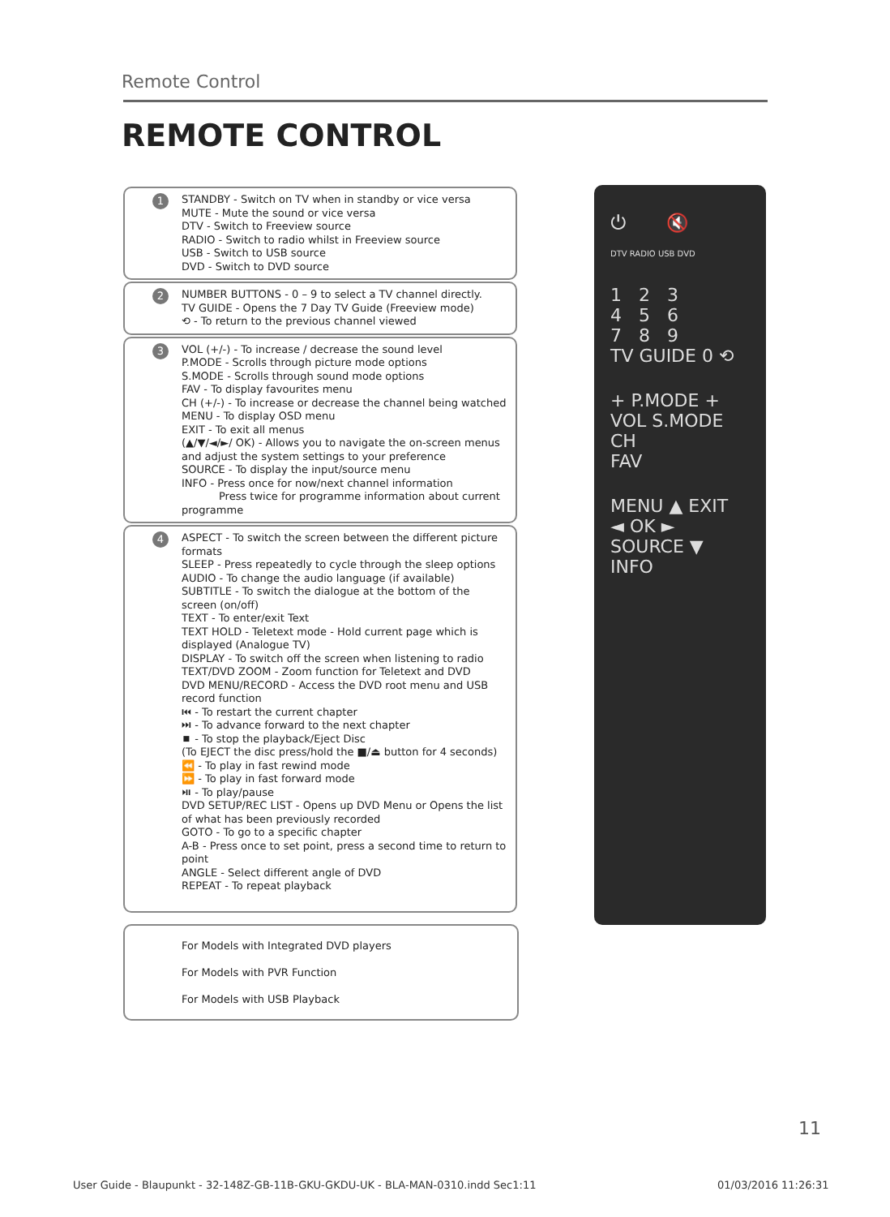Remote Control
REMOTE CONTROL
1 STANDBY - Switch on TV when in standby or vice versa
MUTE - Mute the sound or vice versa
DTV - Switch to Freeview source
RADIO - Switch to radio whilst in Freeview source
USB - Switch to USB source
DVD - Switch to DVD source
2 NUMBER BUTTONS - 0 – 9 to select a TV channel directly.
TV GUIDE - Opens the 7 Day TV Guide (Freeview mode)
⟲ - To return to the previous channel viewed
3 VOL (+/-) - To increase / decrease the sound level
P.MODE - Scrolls through picture mode options
S.MODE - Scrolls through sound mode options
FAV - To display favourites menu
CH (+/-) - To increase or decrease the channel being watched
MENU - To display OSD menu
EXIT - To exit all menus
(▲/▼/◄/►/ OK) - Allows you to navigate the on-screen menus and adjust the system settings to your preference
SOURCE - To display the input/source menu
INFO - Press once for now/next channel information
Press twice for programme information about current programme
4 ASPECT - To switch the screen between the different picture formats
SLEEP - Press repeatedly to cycle through the sleep options
AUDIO - To change the audio language (if available)
SUBTITLE - To switch the dialogue at the bottom of the screen (on/off)
TEXT - To enter/exit Text
TEXT HOLD - Teletext mode - Hold current page which is displayed (Analogue TV)
DISPLAY - To switch off the screen when listening to radio
TEXT/DVD ZOOM - Zoom function for Teletext and DVD
DVD MENU/RECORD - Access the DVD root menu and USB record function
⏮ - To restart the current chapter
⏭ - To advance forward to the next chapter
⏹ - To stop the playback/Eject Disc
(To EJECT the disc press/hold the ■/⏏ button for 4 seconds)
⏪ - To play in fast rewind mode
⏩ - To play in fast forward mode
⏯ - To play/pause
DVD SETUP/REC LIST - Opens up DVD Menu or Opens the list of what has been previously recorded
GOTO - To go to a specific chapter
A-B - Press once to set point, press a second time to return to point
ANGLE - Select different angle of DVD
REPEAT - To repeat playback
For Models with Integrated DVD players
For Models with PVR Function
For Models with USB Playback
⏻ 🔇
DTV RADIO USB DVD
1 2 3
4 5 6
7 8 9
TV GUIDE 0 ⟲
+ P.MODE +
VOL S.MODE CH
FAV
MENU ▲ EXIT
◄ OK ►
SOURCE ▼ INFO
11
User Guide - Blaupunkt - 32-148Z-GB-11B-GKU-GKDU-UK - BLA-MAN-0310.indd Sec1:11
01/03/2016 11:26:31